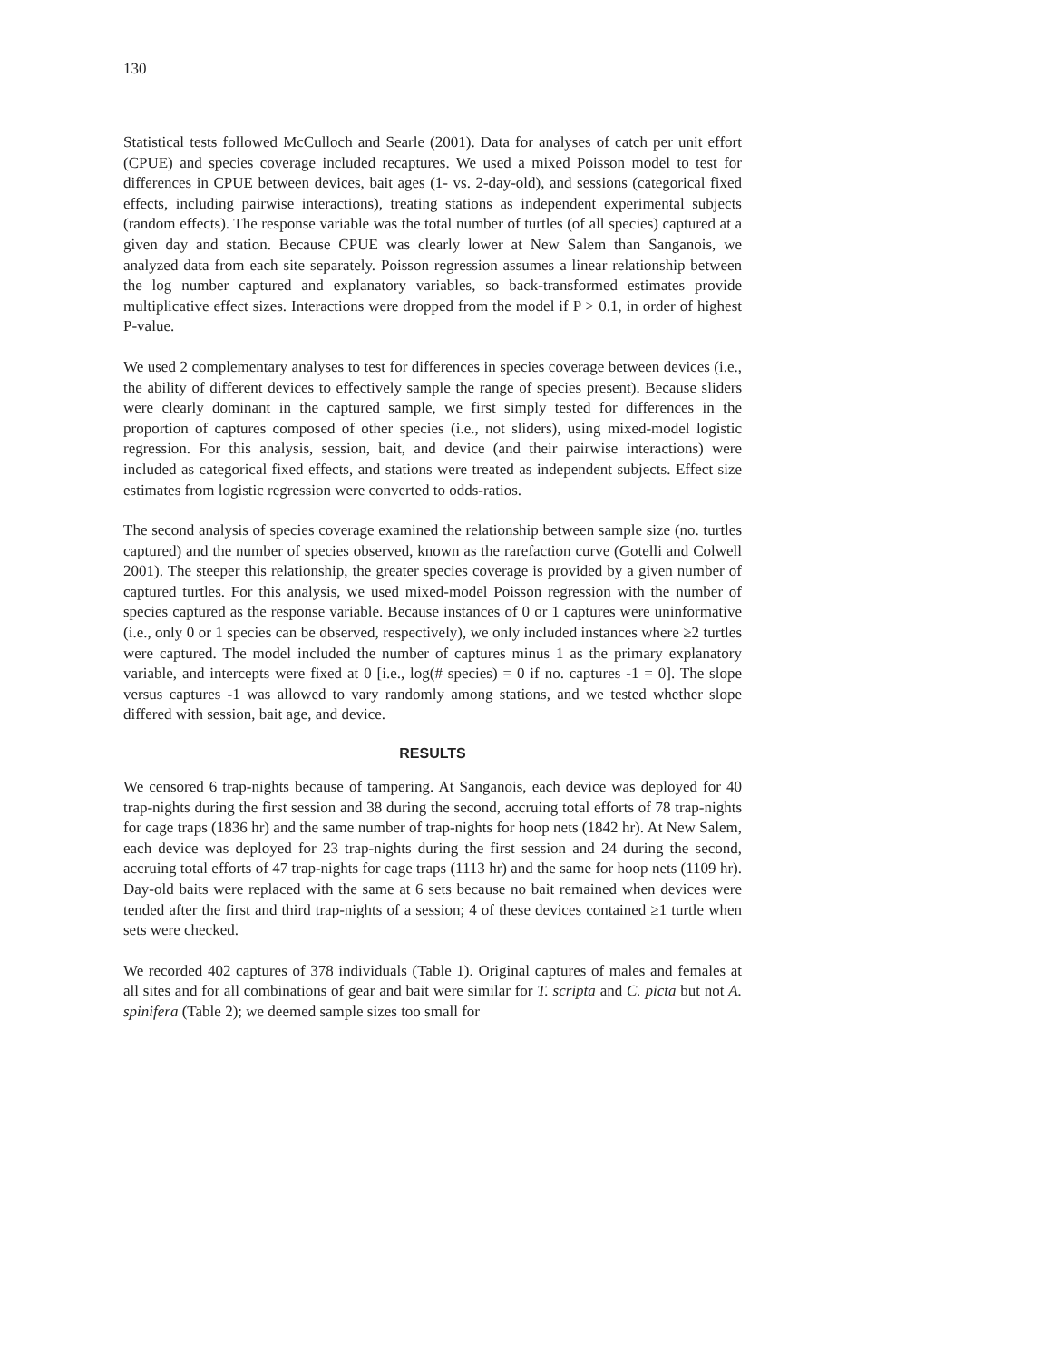130
Statistical tests followed McCulloch and Searle (2001). Data for analyses of catch per unit effort (CPUE) and species coverage included recaptures. We used a mixed Poisson model to test for differences in CPUE between devices, bait ages (1- vs. 2-day-old), and sessions (categorical fixed effects, including pairwise interactions), treating stations as independent experimental subjects (random effects). The response variable was the total number of turtles (of all species) captured at a given day and station. Because CPUE was clearly lower at New Salem than Sanganois, we analyzed data from each site separately. Poisson regression assumes a linear relationship between the log number captured and explanatory variables, so back-transformed estimates provide multiplicative effect sizes. Interactions were dropped from the model if P > 0.1, in order of highest P-value.
We used 2 complementary analyses to test for differences in species coverage between devices (i.e., the ability of different devices to effectively sample the range of species present). Because sliders were clearly dominant in the captured sample, we first simply tested for differences in the proportion of captures composed of other species (i.e., not sliders), using mixed-model logistic regression. For this analysis, session, bait, and device (and their pairwise interactions) were included as categorical fixed effects, and stations were treated as independent subjects. Effect size estimates from logistic regression were converted to odds-ratios.
The second analysis of species coverage examined the relationship between sample size (no. turtles captured) and the number of species observed, known as the rarefaction curve (Gotelli and Colwell 2001). The steeper this relationship, the greater species coverage is provided by a given number of captured turtles. For this analysis, we used mixed-model Poisson regression with the number of species captured as the response variable. Because instances of 0 or 1 captures were uninformative (i.e., only 0 or 1 species can be observed, respectively), we only included instances where ≥2 turtles were captured. The model included the number of captures minus 1 as the primary explanatory variable, and intercepts were fixed at 0 [i.e., log(# species) = 0 if no. captures -1 = 0]. The slope versus captures -1 was allowed to vary randomly among stations, and we tested whether slope differed with session, bait age, and device.
RESULTS
We censored 6 trap-nights because of tampering. At Sanganois, each device was deployed for 40 trap-nights during the first session and 38 during the second, accruing total efforts of 78 trap-nights for cage traps (1836 hr) and the same number of trap-nights for hoop nets (1842 hr). At New Salem, each device was deployed for 23 trap-nights during the first session and 24 during the second, accruing total efforts of 47 trap-nights for cage traps (1113 hr) and the same for hoop nets (1109 hr). Day-old baits were replaced with the same at 6 sets because no bait remained when devices were tended after the first and third trap-nights of a session; 4 of these devices contained ≥1 turtle when sets were checked.
We recorded 402 captures of 378 individuals (Table 1). Original captures of males and females at all sites and for all combinations of gear and bait were similar for T. scripta and C. picta but not A. spinifera (Table 2); we deemed sample sizes too small for